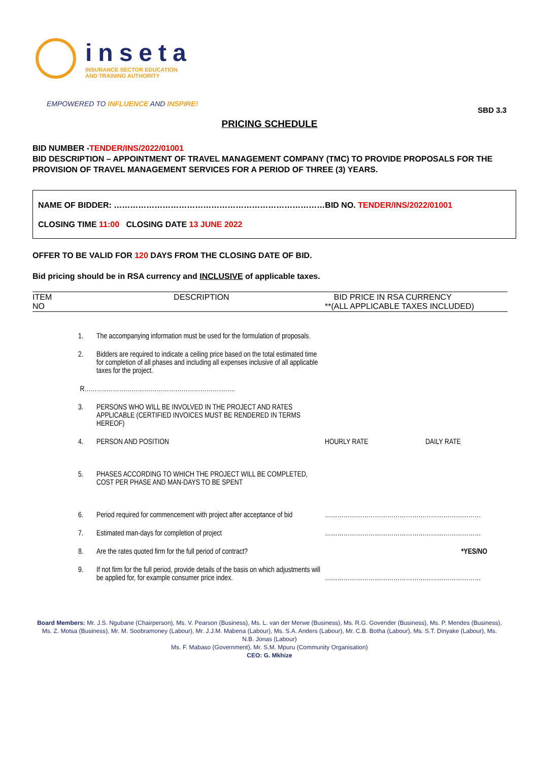inseta
INSURANCE SECTOR EDUCATION
AND TRAINING AUTHORITY
EMPOWERED TO INFLUENCE AND INSPIRE!
SBD 3.3
PRICING SCHEDULE
BID NUMBER -TENDER/INS/2022/01001
BID DESCRIPTION – APPOINTMENT OF TRAVEL MANAGEMENT COMPANY (TMC) TO PROVIDE PROPOSALS FOR THE PROVISION OF TRAVEL MANAGEMENT SERVICES FOR A PERIOD OF THREE (3) YEARS.
NAME OF BIDDER: ……………………………………………………………………BID NO. TENDER/INS/2022/01001
CLOSING TIME 11:00 CLOSING DATE 13 JUNE 2022
OFFER TO BE VALID FOR 120 DAYS FROM THE CLOSING DATE OF BID.
Bid pricing should be in RSA currency and INCLUSIVE of applicable taxes.
| ITEM NO | DESCRIPTION | | BID PRICE IN RSA CURRENCY **(ALL APPLICABLE TAXES INCLUDED) | |
| --- | --- | --- | --- | --- |
| | 1. | The accompanying information must be used for the formulation of proposals. | | |
| | 2. | Bidders are required to indicate a ceiling price based on the total estimated time for completion of all phases and including all expenses inclusive of all applicable taxes for the project. | | |
| | R………..…………………………………………………….. | | | |
| | 3. | PERSONS WHO WILL BE INVOLVED IN THE PROJECT AND RATES APPLICABLE (CERTIFIED INVOICES MUST BE RENDERED IN TERMS HEREOF) | | |
| | 4. | PERSON AND POSITION | HOURLY RATE | DAILY RATE |
| | 5. | PHASES ACCORDING TO WHICH THE PROJECT WILL BE COMPLETED, COST PER PHASE AND MAN-DAYS TO BE SPENT | | |
| | 6. | Period required for commencement with project after acceptance of bid | ………………………………………………………………… | |
| | 7. | Estimated man-days for completion of project | ………………………………………………………………… | |
| | 8. | Are the rates quoted firm for the full period of contract? | *YES/NO | |
| | 9. | If not firm for the full period, provide details of the basis on which adjustments will be applied for, for example consumer price index. | ………………………………………………………………… | |
Board Members: Mr. J.S. Ngubane (Chairperson), Ms. V. Pearson (Business), Ms. L. van der Merwe (Business), Ms. R.G. Govender (Business), Ms. P. Mendes (Business), Ms. Z. Motsa (Business), Mr. M. Soobramoney (Labour), Mr. J.J.M. Mabena (Labour), Ms. S.A. Anders (Labour), Mr. C.B. Botha (Labour), Ms. S.T. Dinyake (Labour), Ms. N.B. Jonas (Labour)
Ms. F. Mabaso (Government), Mr. S.M. Mpuru (Community Organisation)
CEO: G. Mkhize